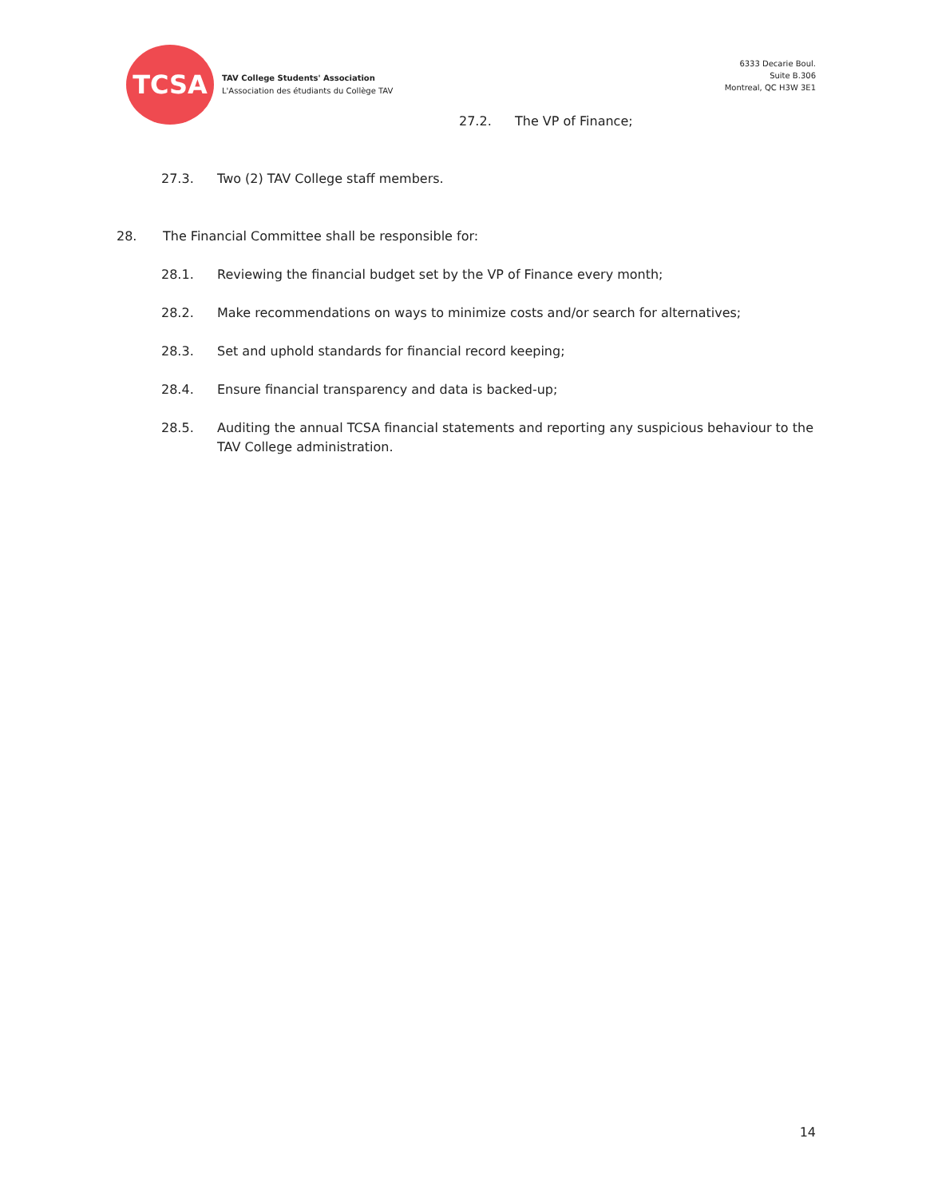TCSA
TAV College Students' Association
L'Association des étudiants du Collège TAV
6333 Decarie Boul.
Suite B.306
Montreal, QC H3W 3E1
27.2. The VP of Finance;
27.3. Two (2) TAV College staff members.
28. The Financial Committee shall be responsible for:
28.1. Reviewing the financial budget set by the VP of Finance every month;
28.2. Make recommendations on ways to minimize costs and/or search for alternatives;
28.3. Set and uphold standards for financial record keeping;
28.4. Ensure financial transparency and data is backed-up;
28.5. Auditing the annual TCSA financial statements and reporting any suspicious behaviour to the TAV College administration.
14